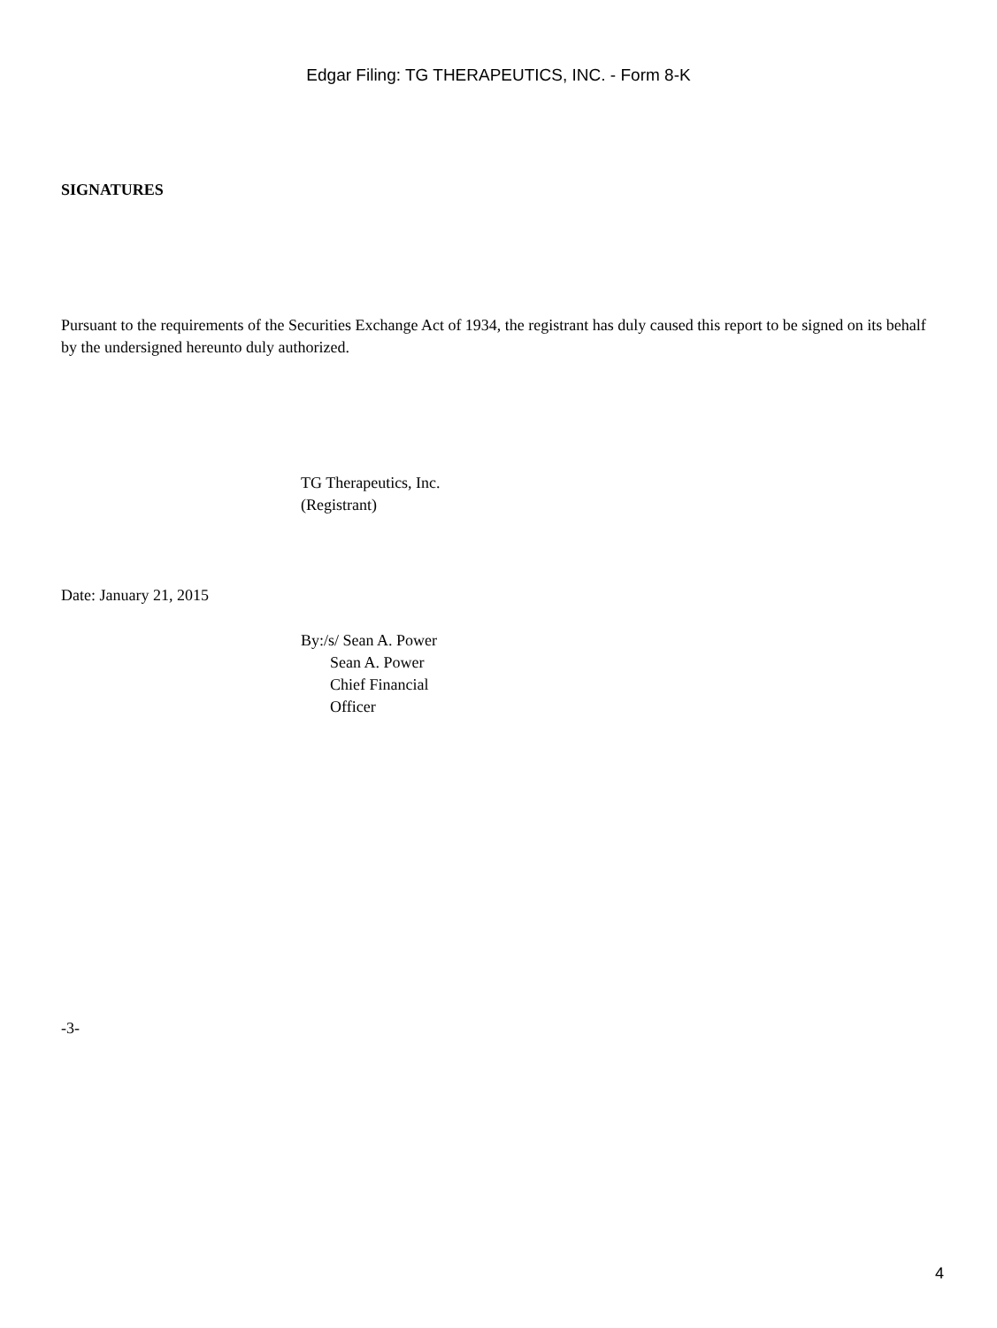Edgar Filing: TG THERAPEUTICS, INC. - Form 8-K
SIGNATURES
Pursuant to the requirements of the Securities Exchange Act of 1934, the registrant has duly caused this report to be signed on its behalf by the undersigned hereunto duly authorized.
TG Therapeutics, Inc.
(Registrant)
Date: January 21, 2015
By:/s/ Sean A. Power
Sean A. Power
Chief Financial
Officer
-3-
4